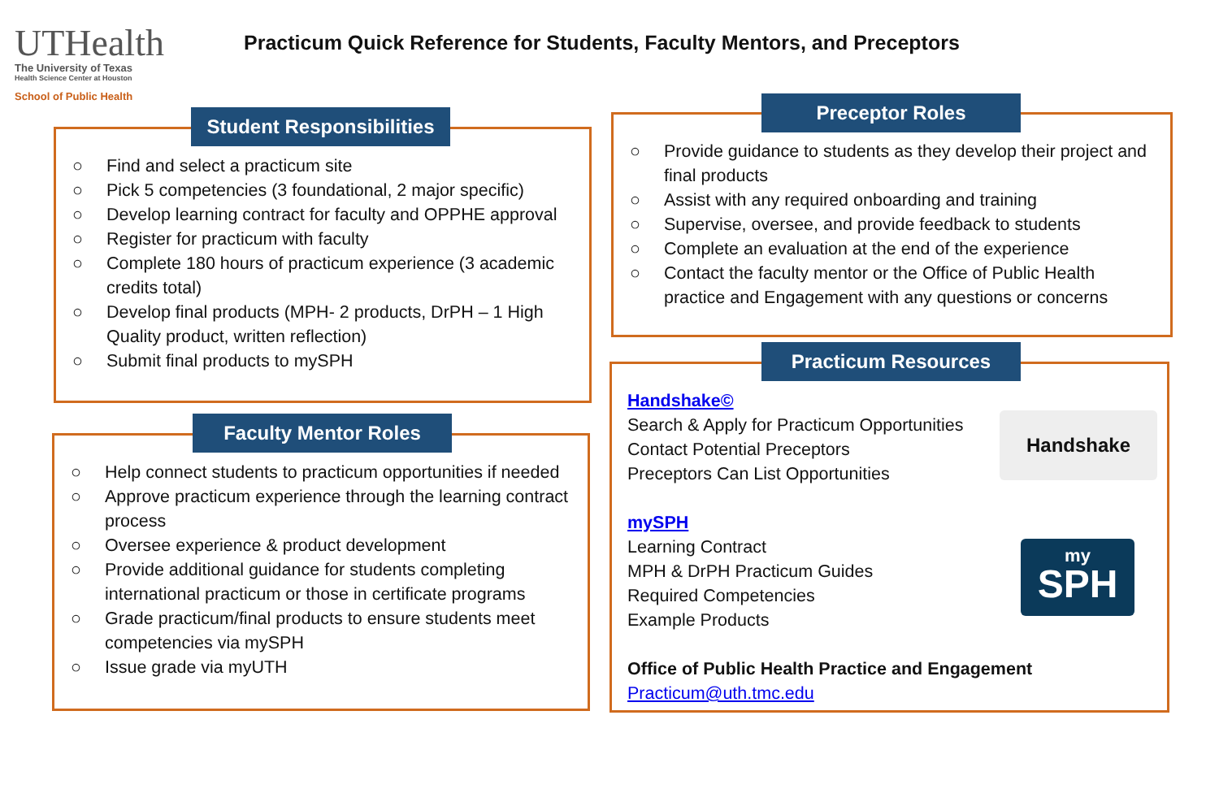UTHealth
The University of Texas
Health Science Center at Houston
School of Public Health
Practicum Quick Reference for Students, Faculty Mentors, and Preceptors
○ Find and select a practicum site
○ Pick 5 competencies (3 foundational, 2 major specific)
○ Develop learning contract for faculty and OPPHE approval
○ Register for practicum with faculty
○ Complete 180 hours of practicum experience (3 academic credits total)
○ Develop final products (MPH- 2 products, DrPH – 1 High Quality product, written reflection)
○ Submit final products to mySPH
Student Responsibilities
○ Help connect students to practicum opportunities if needed
○ Approve practicum experience through the learning contract process
○ Oversee experience & product development
○ Provide additional guidance for students completing international practicum or those in certificate programs
○ Grade practicum/final products to ensure students meet competencies via mySPH
○ Issue grade via myUTH
Faculty Mentor Roles
○ Provide guidance to students as they develop their project and final products
○ Assist with any required onboarding and training
○ Supervise, oversee, and provide feedback to students
○ Complete an evaluation at the end of the experience
○ Contact the faculty mentor or the Office of Public Health practice and Engagement with any questions or concerns
Preceptor Roles
Handshake©
Search & Apply for Practicum Opportunities
Contact Potential Preceptors
Preceptors Can List Opportunities
mySPH
Learning Contract
MPH & DrPH Practicum Guides
Required Competencies
Example Products
Office of Public Health Practice and Engagement
Practicum@uth.tmc.edu
Handshake
my
SPH
Practicum Resources